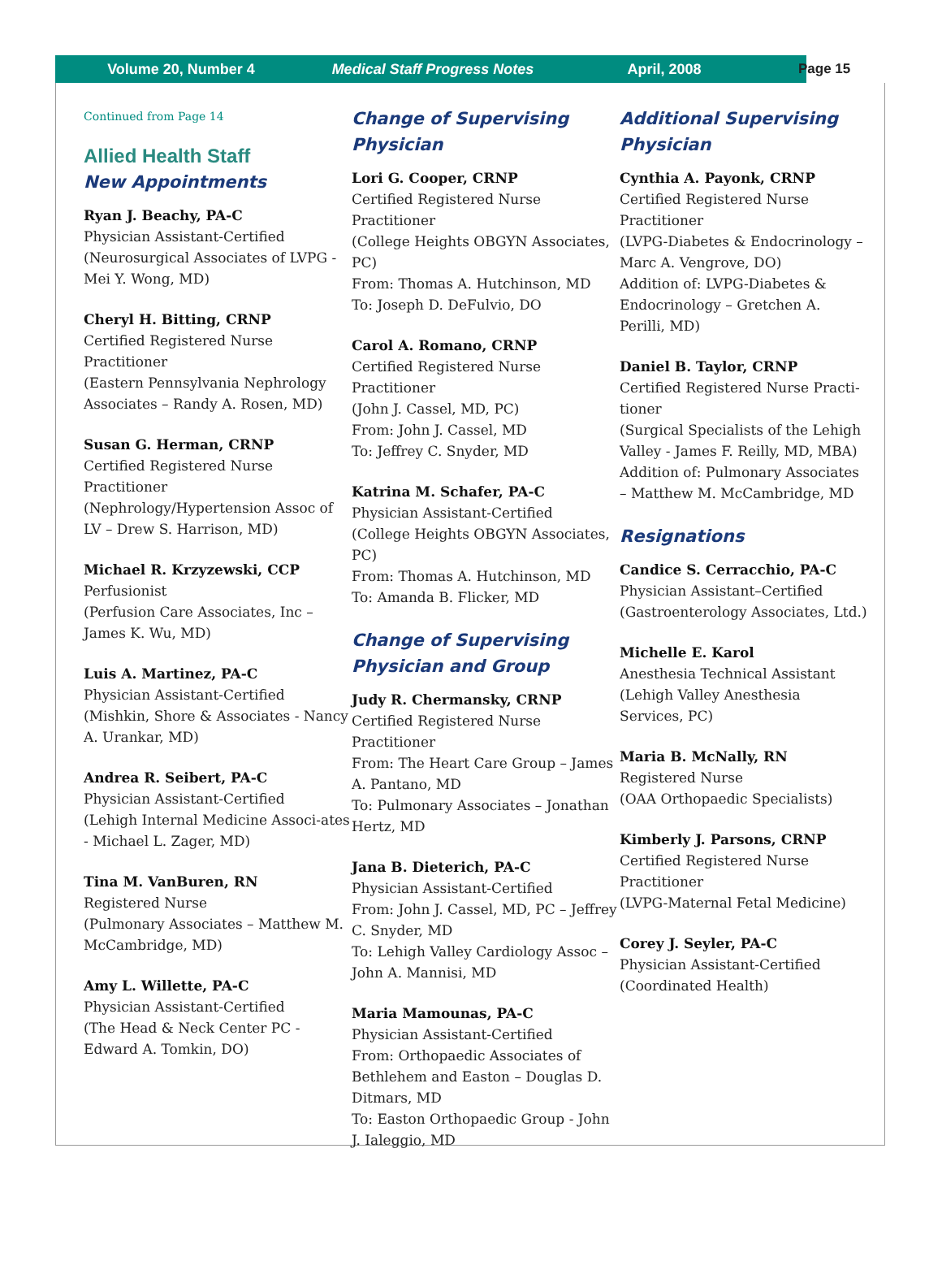Volume 20, Number 4 Medical Staff Progress Notes April, 2008 Page 15
Continued from Page 14
Allied Health Staff
New Appointments
Ryan J. Beachy, PA-C
Physician Assistant-Certified
(Neurosurgical Associates of LVPG - Mei Y. Wong, MD)
Cheryl H. Bitting, CRNP
Certified Registered Nurse Practitioner
(Eastern Pennsylvania Nephrology Associates – Randy A. Rosen, MD)
Susan G. Herman, CRNP
Certified Registered Nurse Practitioner
(Nephrology/Hypertension Assoc of LV – Drew S. Harrison, MD)
Michael R. Krzyzewski, CCP
Perfusionist
(Perfusion Care Associates, Inc – James K. Wu, MD)
Luis A. Martinez, PA-C
Physician Assistant-Certified
(Mishkin, Shore & Associates - Nancy A. Urankar, MD)
Andrea R. Seibert, PA-C
Physician Assistant-Certified
(Lehigh Internal Medicine Associ-ates - Michael L. Zager, MD)
Tina M. VanBuren, RN
Registered Nurse
(Pulmonary Associates – Matthew M. McCambridge, MD)
Amy L. Willette, PA-C
Physician Assistant-Certified
(The Head & Neck Center PC - Edward A. Tomkin, DO)
Change of Supervising Physician
Lori G. Cooper, CRNP
Certified Registered Nurse Practitioner
(College Heights OBGYN Associates, PC)
From: Thomas A. Hutchinson, MD
To: Joseph D. DeFulvio, DO
Carol A. Romano, CRNP
Certified Registered Nurse Practitioner
(John J. Cassel, MD, PC)
From: John J. Cassel, MD
To: Jeffrey C. Snyder, MD
Katrina M. Schafer, PA-C
Physician Assistant-Certified
(College Heights OBGYN Associates, PC)
From: Thomas A. Hutchinson, MD
To: Amanda B. Flicker, MD
Change of Supervising Physician and Group
Judy R. Chermansky, CRNP
Certified Registered Nurse Practitioner
From: The Heart Care Group – James A. Pantano, MD
To: Pulmonary Associates – Jonathan Hertz, MD
Jana B. Dieterich, PA-C
Physician Assistant-Certified
From: John J. Cassel, MD, PC – Jeffrey C. Snyder, MD
To: Lehigh Valley Cardiology Assoc – John A. Mannisi, MD
Maria Mamounas, PA-C
Physician Assistant-Certified
From: Orthopaedic Associates of Bethlehem and Easton – Douglas D. Ditmars, MD
To: Easton Orthopaedic Group - John J. Ialeggio, MD
Additional Supervising Physician
Cynthia A. Payonk, CRNP
Certified Registered Nurse Practitioner
(LVPG-Diabetes & Endocrinology – Marc A. Vengrove, DO)
Addition of: LVPG-Diabetes & Endocrinology – Gretchen A. Perilli, MD)
Daniel B. Taylor, CRNP
Certified Registered Nurse Practi-tioner
(Surgical Specialists of the Lehigh Valley - James F. Reilly, MD, MBA)
Addition of: Pulmonary Associates – Matthew M. McCambridge, MD
Resignations
Candice S. Cerracchio, PA-C
Physician Assistant–Certified
(Gastroenterology Associates, Ltd.)
Michelle E. Karol
Anesthesia Technical Assistant
(Lehigh Valley Anesthesia Services, PC)
Maria B. McNally, RN
Registered Nurse
(OAA Orthopaedic Specialists)
Kimberly J. Parsons, CRNP
Certified Registered Nurse Practitioner
(LVPG-Maternal Fetal Medicine)
Corey J. Seyler, PA-C
Physician Assistant-Certified
(Coordinated Health)